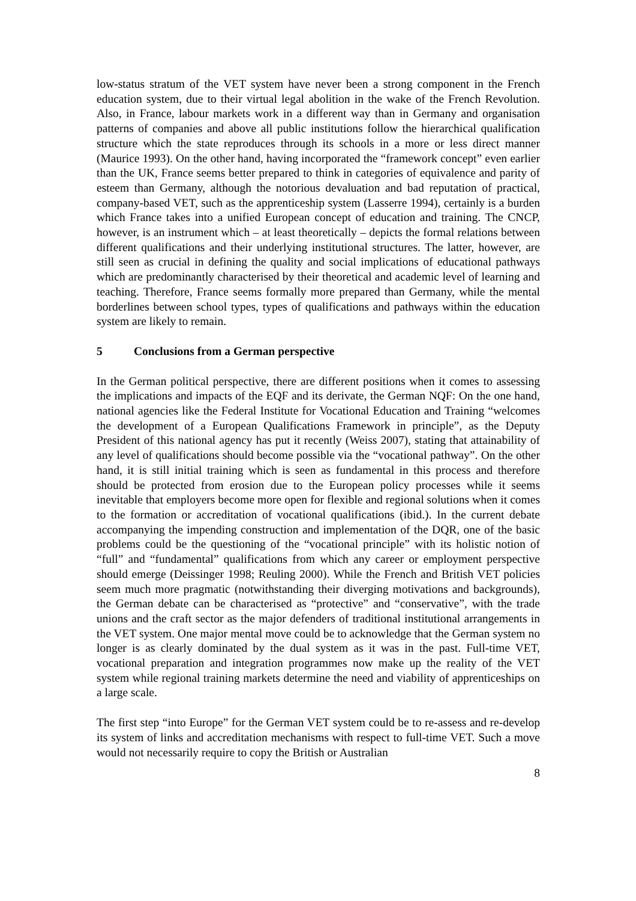low-status stratum of the VET system have never been a strong component in the French education system, due to their virtual legal abolition in the wake of the French Revolution. Also, in France, labour markets work in a different way than in Germany and organisation patterns of companies and above all public institutions follow the hierarchical qualification structure which the state reproduces through its schools in a more or less direct manner (Maurice 1993). On the other hand, having incorporated the “framework concept” even earlier than the UK, France seems better prepared to think in categories of equivalence and parity of esteem than Germany, although the notorious devaluation and bad reputation of practical, company-based VET, such as the apprenticeship system (Lasserre 1994), certainly is a burden which France takes into a unified European concept of education and training. The CNCP, however, is an instrument which – at least theoretically – depicts the formal relations between different qualifications and their underlying institutional structures. The latter, however, are still seen as crucial in defining the quality and social implications of educational pathways which are predominantly characterised by their theoretical and academic level of learning and teaching. Therefore, France seems formally more prepared than Germany, while the mental borderlines between school types, types of qualifications and pathways within the education system are likely to remain.
5 Conclusions from a German perspective
In the German political perspective, there are different positions when it comes to assessing the implications and impacts of the EQF and its derivate, the German NQF: On the one hand, national agencies like the Federal Institute for Vocational Education and Training “welcomes the development of a European Qualifications Framework in principle”, as the Deputy President of this national agency has put it recently (Weiss 2007), stating that attainability of any level of qualifications should become possible via the “vocational pathway”. On the other hand, it is still initial training which is seen as fundamental in this process and therefore should be protected from erosion due to the European policy processes while it seems inevitable that employers become more open for flexible and regional solutions when it comes to the formation or accreditation of vocational qualifications (ibid.). In the current debate accompanying the impending construction and implementation of the DQR, one of the basic problems could be the questioning of the “vocational principle” with its holistic notion of “full” and “fundamental” qualifications from which any career or employment perspective should emerge (Deissinger 1998; Reuling 2000). While the French and British VET policies seem much more pragmatic (notwithstanding their diverging motivations and backgrounds), the German debate can be characterised as “protective” and “conservative”, with the trade unions and the craft sector as the major defenders of traditional institutional arrangements in the VET system. One major mental move could be to acknowledge that the German system no longer is as clearly dominated by the dual system as it was in the past. Full-time VET, vocational preparation and integration programmes now make up the reality of the VET system while regional training markets determine the need and viability of apprenticeships on a large scale.
The first step “into Europe” for the German VET system could be to re-assess and re-develop its system of links and accreditation mechanisms with respect to full-time VET. Such a move would not necessarily require to copy the British or Australian
8